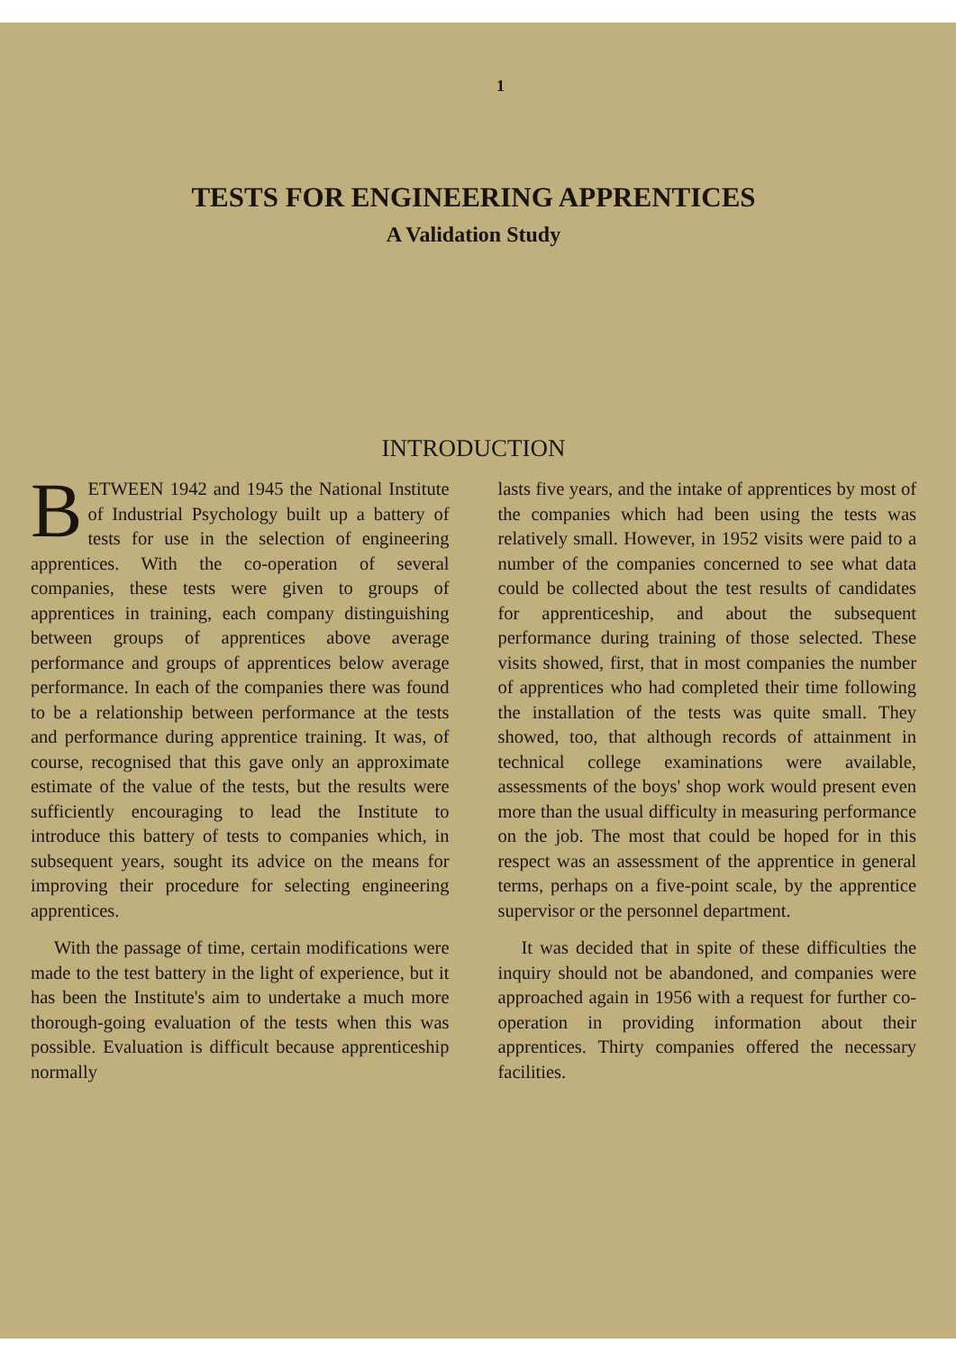1
TESTS FOR ENGINEERING APPRENTICES
A Validation Study
INTRODUCTION
BETWEEN 1942 and 1945 the National Institute of Industrial Psychology built up a battery of tests for use in the selection of engineering apprentices. With the co-operation of several companies, these tests were given to groups of apprentices in training, each company distinguishing between groups of apprentices above average performance and groups of apprentices below average performance. In each of the companies there was found to be a relationship between performance at the tests and performance during apprentice training. It was, of course, recognised that this gave only an approximate estimate of the value of the tests, but the results were sufficiently encouraging to lead the Institute to introduce this battery of tests to companies which, in subsequent years, sought its advice on the means for improving their procedure for selecting engineering apprentices.
With the passage of time, certain modifications were made to the test battery in the light of experience, but it has been the Institute's aim to undertake a much more thorough-going evaluation of the tests when this was possible. Evaluation is difficult because apprenticeship normally
lasts five years, and the intake of apprentices by most of the companies which had been using the tests was relatively small. However, in 1952 visits were paid to a number of the companies concerned to see what data could be collected about the test results of candidates for apprenticeship, and about the subsequent performance during training of those selected. These visits showed, first, that in most companies the number of apprentices who had completed their time following the installation of the tests was quite small. They showed, too, that although records of attainment in technical college examinations were available, assessments of the boys' shop work would present even more than the usual difficulty in measuring performance on the job. The most that could be hoped for in this respect was an assessment of the apprentice in general terms, perhaps on a five-point scale, by the apprentice supervisor or the personnel department.
It was decided that in spite of these difficulties the inquiry should not be abandoned, and companies were approached again in 1956 with a request for further co-operation in providing information about their apprentices. Thirty companies offered the necessary facilities.